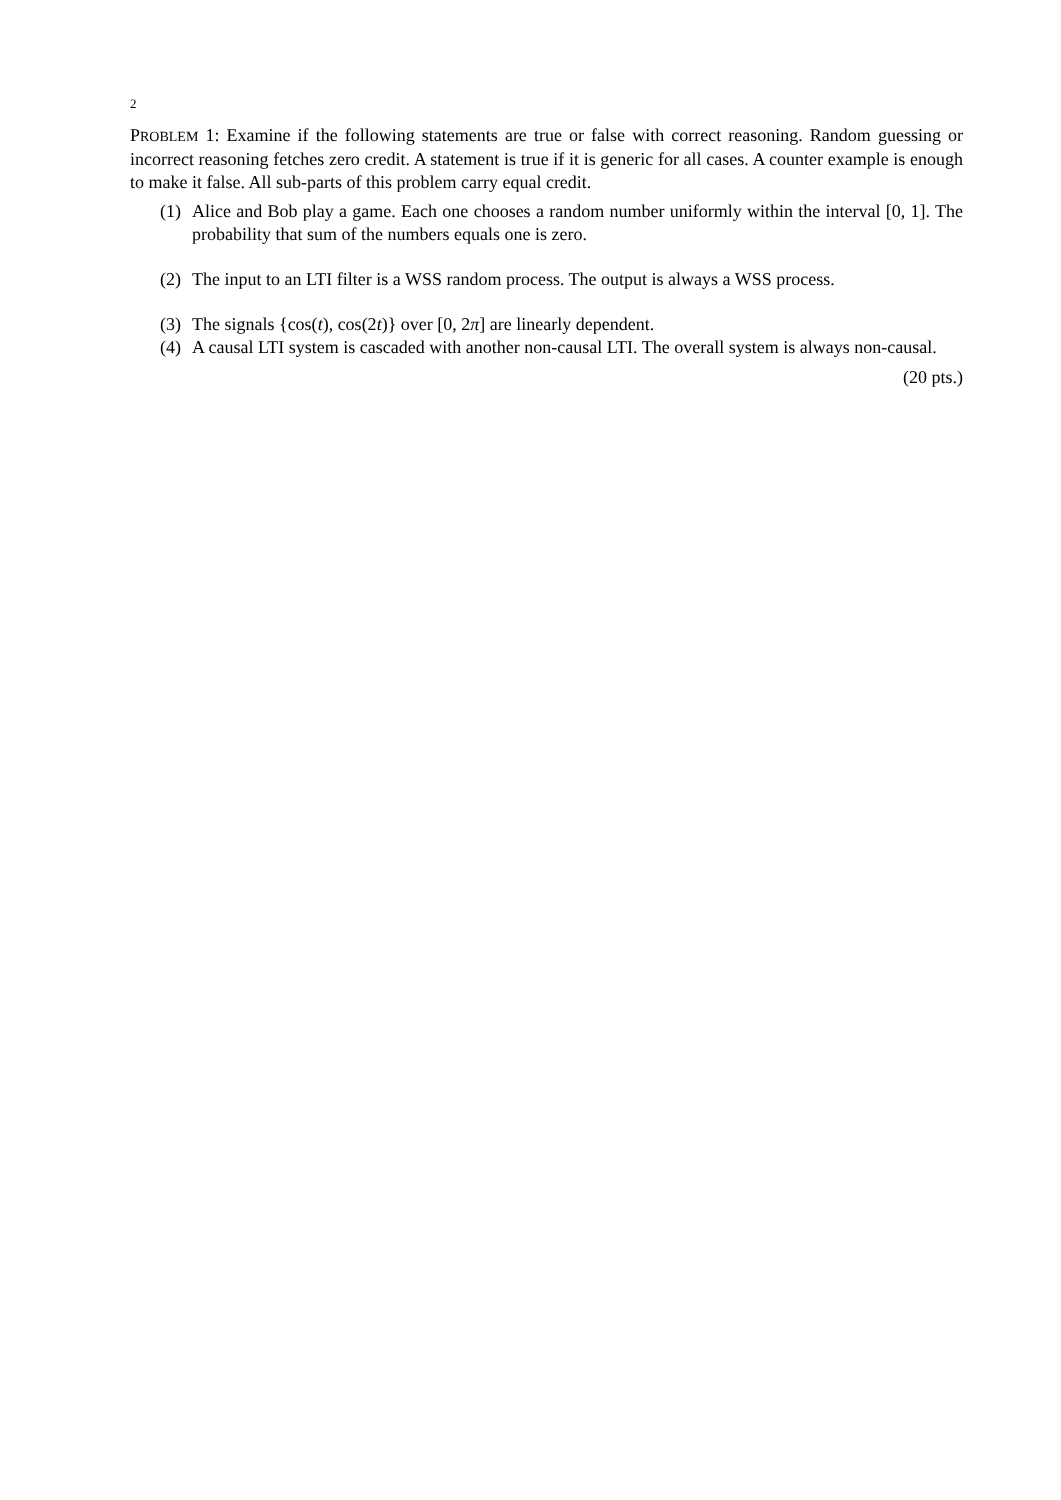2
PROBLEM 1: Examine if the following statements are true or false with correct reasoning. Random guessing or incorrect reasoning fetches zero credit. A statement is true if it is generic for all cases. A counter example is enough to make it false. All sub-parts of this problem carry equal credit.
(1) Alice and Bob play a game. Each one chooses a random number uniformly within the interval [0, 1]. The probability that sum of the numbers equals one is zero.
(2) The input to an LTI filter is a WSS random process. The output is always a WSS process.
(3) The signals {cos(t), cos(2t)} over [0, 2π] are linearly dependent.
(4) A causal LTI system is cascaded with another non-causal LTI. The overall system is always non-causal.
(20 pts.)